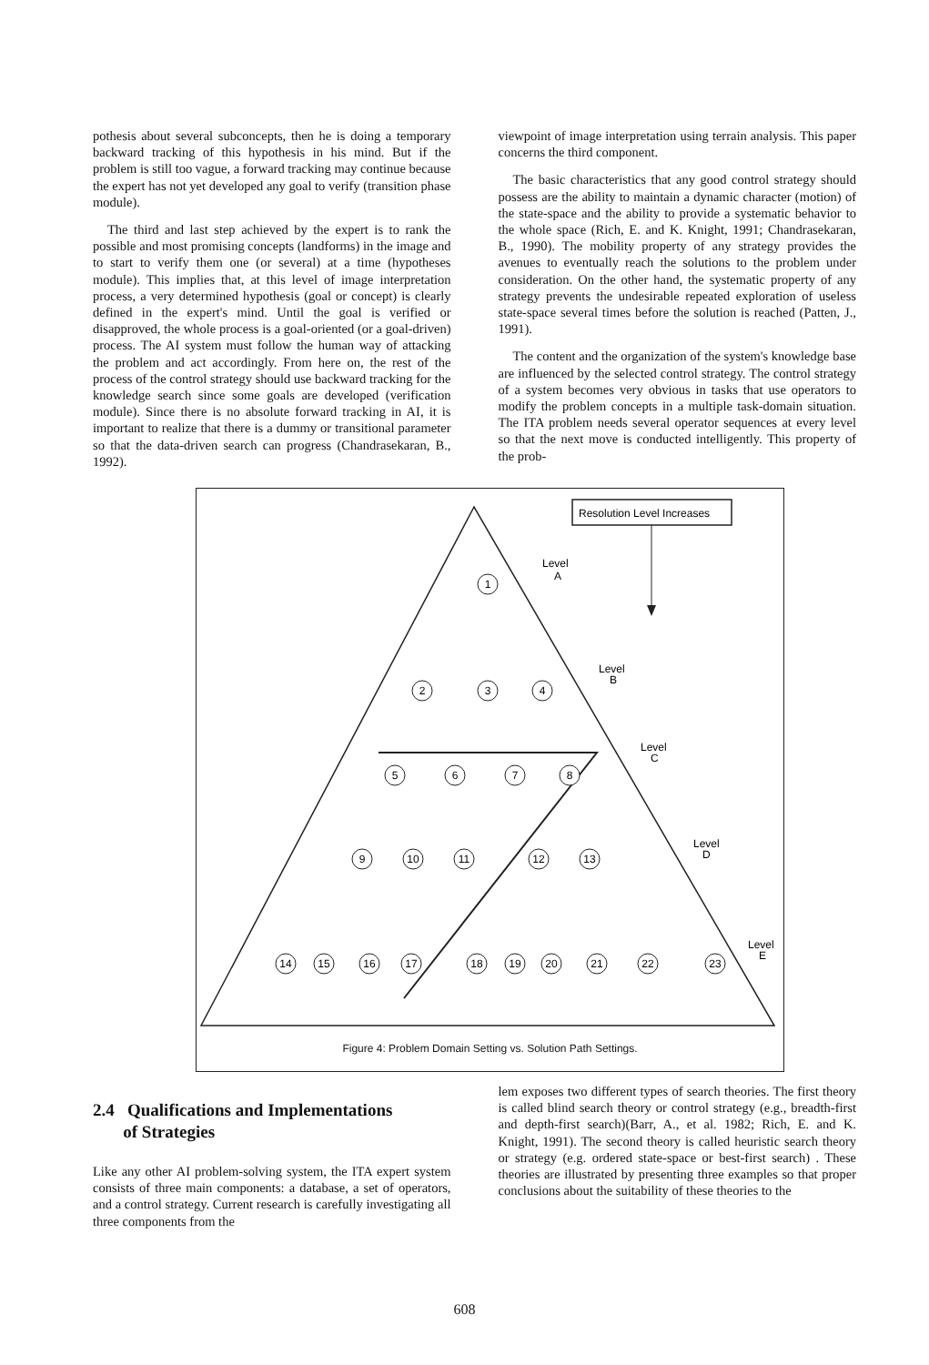pothesis about several subconcepts, then he is doing a temporary backward tracking of this hypothesis in his mind. But if the problem is still too vague, a forward tracking may continue because the expert has not yet developed any goal to verify (transition phase module).
The third and last step achieved by the expert is to rank the possible and most promising concepts (landforms) in the image and to start to verify them one (or several) at a time (hypotheses module). This implies that, at this level of image interpretation process, a very determined hypothesis (goal or concept) is clearly defined in the expert's mind. Until the goal is verified or disapproved, the whole process is a goal-oriented (or a goal-driven) process. The AI system must follow the human way of attacking the problem and act accordingly. From here on, the rest of the process of the control strategy should use backward tracking for the knowledge search since some goals are developed (verification module). Since there is no absolute forward tracking in AI, it is important to realize that there is a dummy or transitional parameter so that the data-driven search can progress (Chandrasekaran, B., 1992).
viewpoint of image interpretation using terrain analysis. This paper concerns the third component.
The basic characteristics that any good control strategy should possess are the ability to maintain a dynamic character (motion) of the state-space and the ability to provide a systematic behavior to the whole space (Rich, E. and K. Knight, 1991; Chandrasekaran, B., 1990). The mobility property of any strategy provides the avenues to eventually reach the solutions to the problem under consideration. On the other hand, the systematic property of any strategy prevents the undesirable repeated exploration of useless state-space several times before the solution is reached (Patten, J., 1991).
The content and the organization of the system's knowledge base are influenced by the selected control strategy. The control strategy of a system becomes very obvious in tasks that use operators to modify the problem concepts in a multiple task-domain situation. The ITA problem needs several operator sequences at every level so that the next move is conducted intelligently. This property of the prob-
Resolution Level Increases
Level
A
Level
B
Level
C
Level
D
Level
E
1
2
3
4
5
6
7
8
9
10
11
12
13
14
15
16
17
18
19
20
21
22
23
Figure 4: Problem Domain Setting vs. Solution Path Settings.
2.4 Qualifications and Implementations
of Strategies
Like any other AI problem-solving system, the ITA expert system consists of three main components: a database, a set of operators, and a control strategy. Current research is carefully investigating all three components from the
lem exposes two different types of search theories. The first theory is called blind search theory or control strategy (e.g., breadth-first and depth-first search)(Barr, A., et al. 1982; Rich, E. and K. Knight, 1991). The second theory is called heuristic search theory or strategy (e.g. ordered state-space or best-first search) . These theories are illustrated by presenting three examples so that proper conclusions about the suitability of these theories to the
608